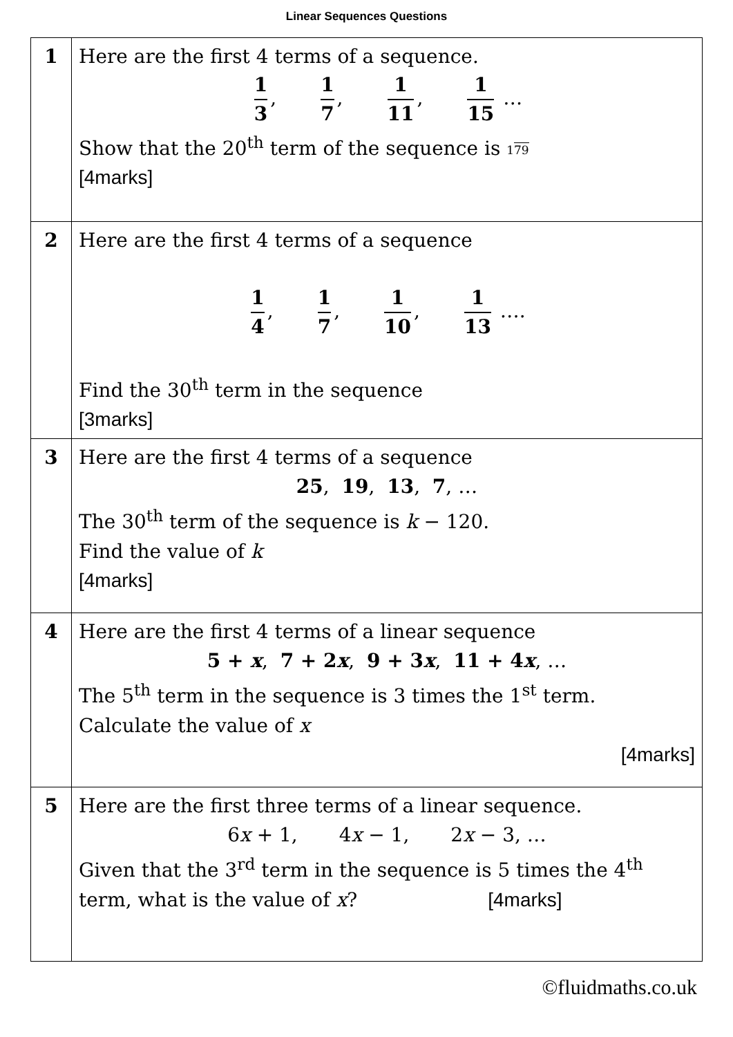Linear Sequences Questions
| 1 | Here are the first 4 terms of a sequence. 1 3 , 1 7 , 1 11 , 1 15 … Show that the 20<sup>th</sup> term of the sequence is 1 79 [4marks] |
| 2 | Here are the first 4 terms of a sequence 1 4 , 1 7 , 1 10 , 1 13 …. Find the 30<sup>th</sup> term in the sequence [3marks] |
| 3 | Here are the first 4 terms of a sequence 25 , 19 , 13 , 7 , … The 30<sup>th</sup> term of the sequence is k − 120. Find the value of k [4marks] |
| 4 | Here are the first 4 terms of a linear sequence 5 + x , 7 + 2 x , 9 + 3 x , 11 + 4 x , … The 5<sup>th</sup> term in the sequence is 3 times the 1<sup>st</sup> term. Calculate the value of x [4marks] |
| 5 | Here are the first three terms of a linear sequence. 6 x + 1, 4 x − 1, 2 x − 3, … Given that the 3<sup>rd</sup> term in the sequence is 5 times the 4<sup>th</sup> term, what is the value of x ? [4marks] |
©fluidmaths.co.uk